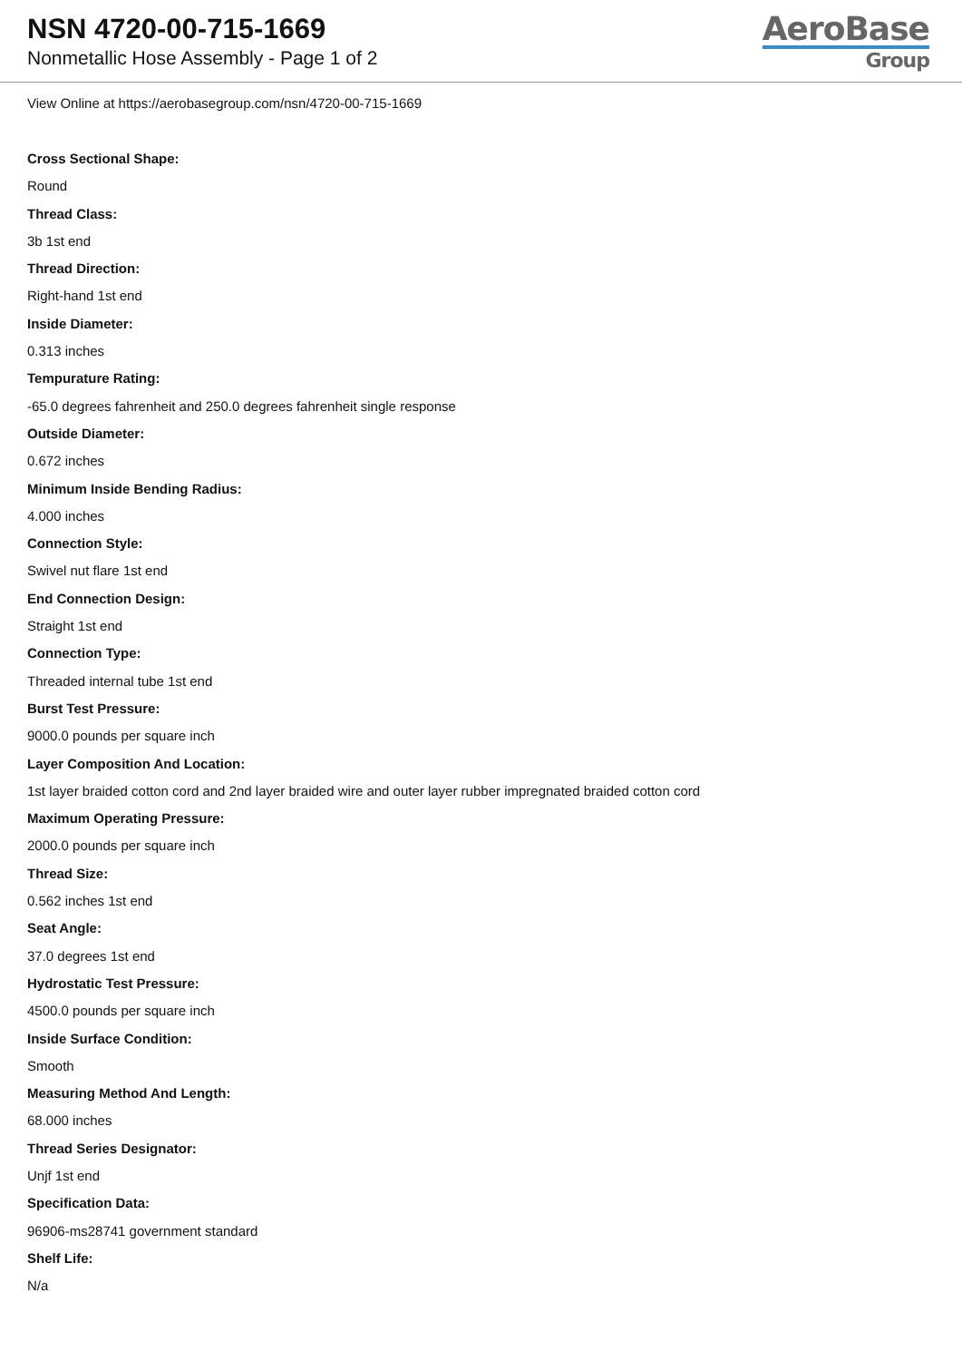NSN 4720-00-715-1669
Nonmetallic Hose Assembly - Page 1 of 2
AeroBase
Group
View Online at https://aerobasegroup.com/nsn/4720-00-715-1669
Cross Sectional Shape:
Round
Thread Class:
3b 1st end
Thread Direction:
Right-hand 1st end
Inside Diameter:
0.313 inches
Tempurature Rating:
-65.0 degrees fahrenheit and 250.0 degrees fahrenheit single response
Outside Diameter:
0.672 inches
Minimum Inside Bending Radius:
4.000 inches
Connection Style:
Swivel nut flare 1st end
End Connection Design:
Straight 1st end
Connection Type:
Threaded internal tube 1st end
Burst Test Pressure:
9000.0 pounds per square inch
Layer Composition And Location:
1st layer braided cotton cord and 2nd layer braided wire and outer layer rubber impregnated braided cotton cord
Maximum Operating Pressure:
2000.0 pounds per square inch
Thread Size:
0.562 inches 1st end
Seat Angle:
37.0 degrees 1st end
Hydrostatic Test Pressure:
4500.0 pounds per square inch
Inside Surface Condition:
Smooth
Measuring Method And Length:
68.000 inches
Thread Series Designator:
Unjf 1st end
Specification Data:
96906-ms28741 government standard
Shelf Life:
N/a